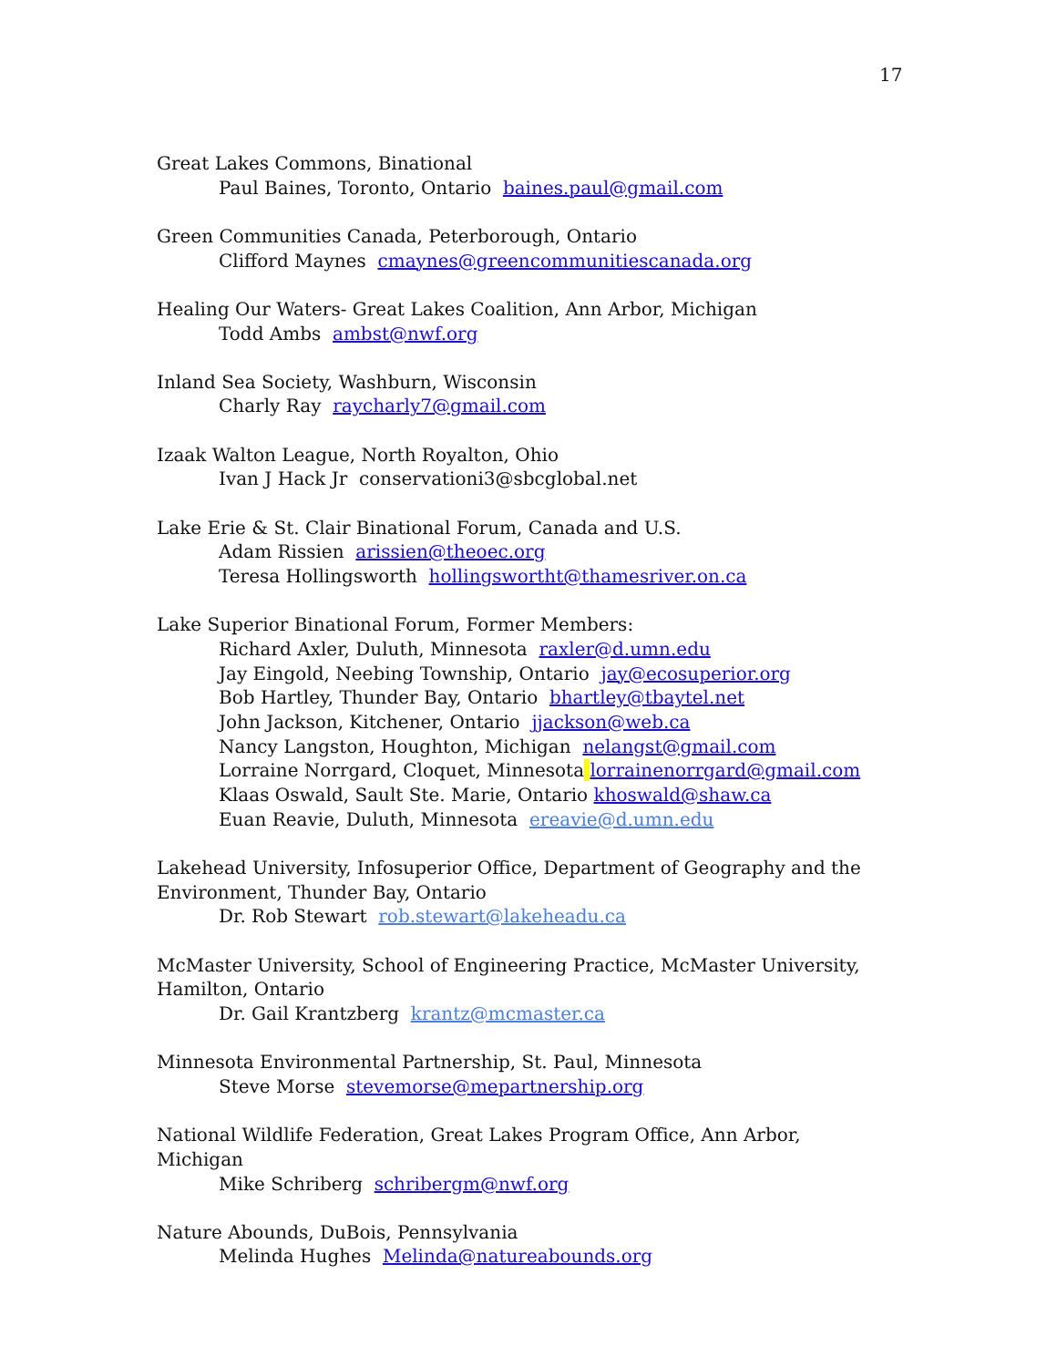17
Great Lakes Commons, Binational
Paul Baines, Toronto, Ontario baines.paul@gmail.com
Green Communities Canada, Peterborough, Ontario
Clifford Maynes cmaynes@greencommunitiescanada.org
Healing Our Waters- Great Lakes Coalition, Ann Arbor, Michigan
Todd Ambs ambst@nwf.org
Inland Sea Society, Washburn, Wisconsin
Charly Ray raycharly7@gmail.com
Izaak Walton League, North Royalton, Ohio
Ivan J Hack Jr conservationi3@sbcglobal.net
Lake Erie & St. Clair Binational Forum, Canada and U.S.
Adam Rissien arissien@theoec.org
Teresa Hollingsworth hollingswortht@thamesriver.on.ca
Lake Superior Binational Forum, Former Members:
Richard Axler, Duluth, Minnesota raxler@d.umn.edu
Jay Eingold, Neebing Township, Ontario jay@ecosuperior.org
Bob Hartley, Thunder Bay, Ontario bhartley@tbaytel.net
John Jackson, Kitchener, Ontario jjackson@web.ca
Nancy Langston, Houghton, Michigan nelangst@gmail.com
Lorraine Norrgard, Cloquet, Minnesota lorrainenorrgard@gmail.com
Klaas Oswald, Sault Ste. Marie, Ontario khoswald@shaw.ca
Euan Reavie, Duluth, Minnesota ereavie@d.umn.edu
Lakehead University, Infosuperior Office, Department of Geography and the Environment, Thunder Bay, Ontario
Dr. Rob Stewart rob.stewart@lakeheadu.ca
McMaster University, School of Engineering Practice, McMaster University, Hamilton, Ontario
Dr. Gail Krantzberg krantz@mcmaster.ca
Minnesota Environmental Partnership, St. Paul, Minnesota
Steve Morse stevemorse@mepartnership.org
National Wildlife Federation, Great Lakes Program Office, Ann Arbor, Michigan
Mike Schriberg schribergm@nwf.org
Nature Abounds, DuBois, Pennsylvania
Melinda Hughes Melinda@natureabounds.org